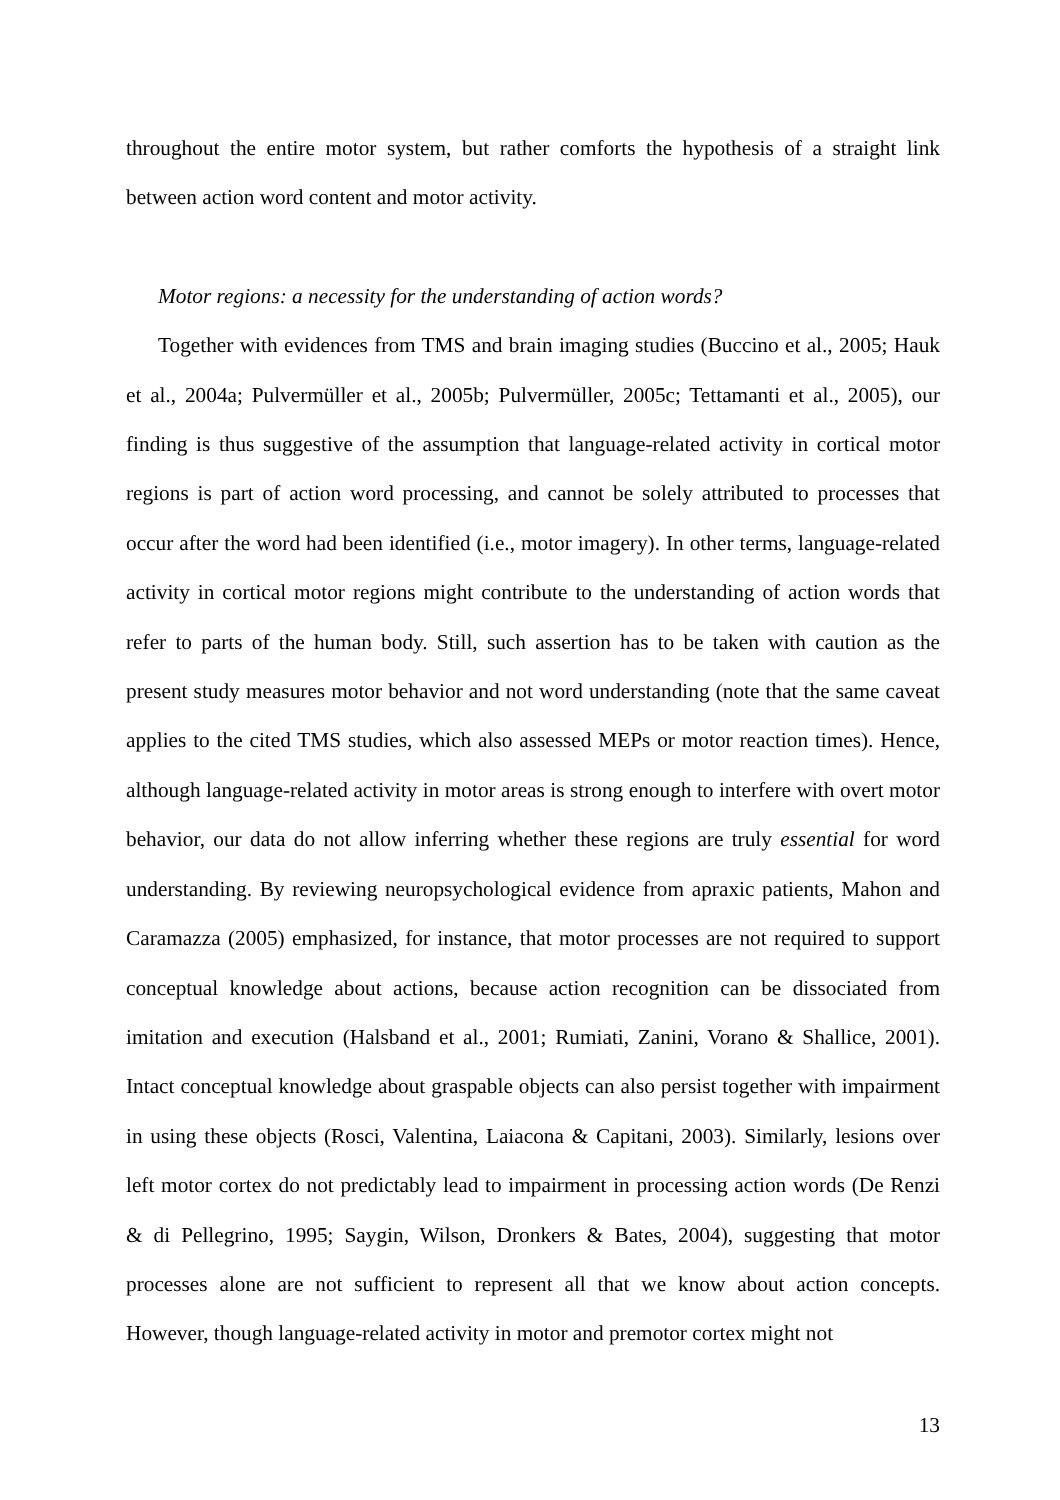throughout the entire motor system, but rather comforts the hypothesis of a straight link between action word content and motor activity.
Motor regions: a necessity for the understanding of action words?
Together with evidences from TMS and brain imaging studies (Buccino et al., 2005; Hauk et al., 2004a; Pulvermüller et al., 2005b; Pulvermüller, 2005c; Tettamanti et al., 2005), our finding is thus suggestive of the assumption that language-related activity in cortical motor regions is part of action word processing, and cannot be solely attributed to processes that occur after the word had been identified (i.e., motor imagery). In other terms, language-related activity in cortical motor regions might contribute to the understanding of action words that refer to parts of the human body. Still, such assertion has to be taken with caution as the present study measures motor behavior and not word understanding (note that the same caveat applies to the cited TMS studies, which also assessed MEPs or motor reaction times). Hence, although language-related activity in motor areas is strong enough to interfere with overt motor behavior, our data do not allow inferring whether these regions are truly essential for word understanding. By reviewing neuropsychological evidence from apraxic patients, Mahon and Caramazza (2005) emphasized, for instance, that motor processes are not required to support conceptual knowledge about actions, because action recognition can be dissociated from imitation and execution (Halsband et al., 2001; Rumiati, Zanini, Vorano & Shallice, 2001). Intact conceptual knowledge about graspable objects can also persist together with impairment in using these objects (Rosci, Valentina, Laiacona & Capitani, 2003). Similarly, lesions over left motor cortex do not predictably lead to impairment in processing action words (De Renzi & di Pellegrino, 1995; Saygin, Wilson, Dronkers & Bates, 2004), suggesting that motor processes alone are not sufficient to represent all that we know about action concepts. However, though language-related activity in motor and premotor cortex might not
13